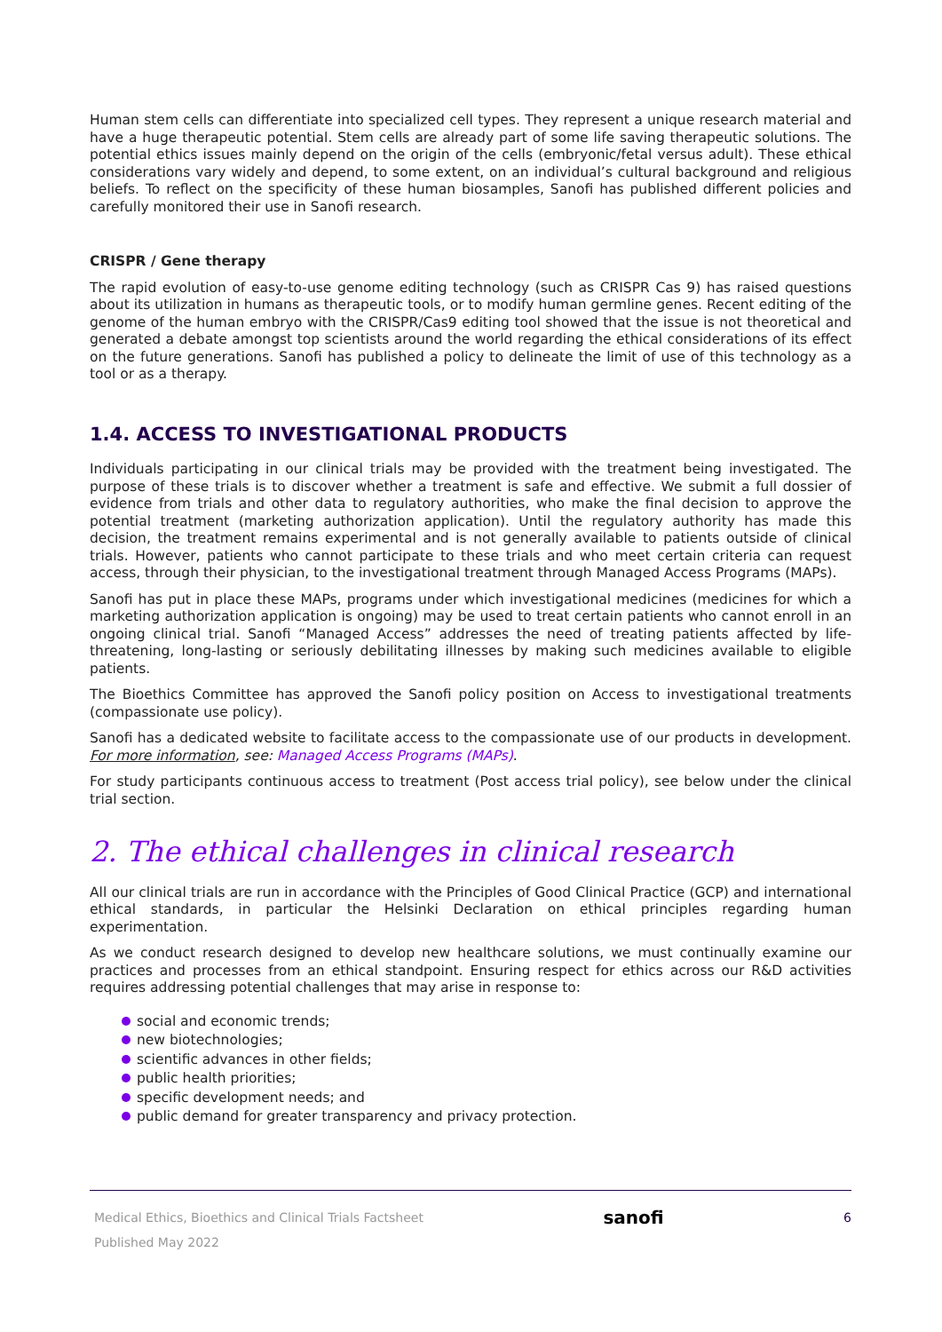Human stem cells can differentiate into specialized cell types. They represent a unique research material and have a huge therapeutic potential. Stem cells are already part of some life saving therapeutic solutions. The potential ethics issues mainly depend on the origin of the cells (embryonic/fetal versus adult). These ethical considerations vary widely and depend, to some extent, on an individual’s cultural background and religious beliefs. To reflect on the specificity of these human biosamples, Sanofi has published different policies and carefully monitored their use in Sanofi research.
CRISPR / Gene therapy
The rapid evolution of easy-to-use genome editing technology (such as CRISPR Cas 9) has raised questions about its utilization in humans as therapeutic tools, or to modify human germline genes. Recent editing of the genome of the human embryo with the CRISPR/Cas9 editing tool showed that the issue is not theoretical and generated a debate amongst top scientists around the world regarding the ethical considerations of its effect on the future generations. Sanofi has published a policy to delineate the limit of use of this technology as a tool or as a therapy.
1.4. ACCESS TO INVESTIGATIONAL PRODUCTS
Individuals participating in our clinical trials may be provided with the treatment being investigated. The purpose of these trials is to discover whether a treatment is safe and effective. We submit a full dossier of evidence from trials and other data to regulatory authorities, who make the final decision to approve the potential treatment (marketing authorization application). Until the regulatory authority has made this decision, the treatment remains experimental and is not generally available to patients outside of clinical trials. However, patients who cannot participate to these trials and who meet certain criteria can request access, through their physician, to the investigational treatment through Managed Access Programs (MAPs).
Sanofi has put in place these MAPs, programs under which investigational medicines (medicines for which a marketing authorization application is ongoing) may be used to treat certain patients who cannot enroll in an ongoing clinical trial. Sanofi “Managed Access” addresses the need of treating patients affected by life-threatening, long-lasting or seriously debilitating illnesses by making such medicines available to eligible patients.
The Bioethics Committee has approved the Sanofi policy position on Access to investigational treatments (compassionate use policy).
Sanofi has a dedicated website to facilitate access to the compassionate use of our products in development. For more information, see: Managed Access Programs (MAPs).
For study participants continuous access to treatment (Post access trial policy), see below under the clinical trial section.
2. The ethical challenges in clinical research
All our clinical trials are run in accordance with the Principles of Good Clinical Practice (GCP) and international ethical standards, in particular the Helsinki Declaration on ethical principles regarding human experimentation.
As we conduct research designed to develop new healthcare solutions, we must continually examine our practices and processes from an ethical standpoint. Ensuring respect for ethics across our R&D activities requires addressing potential challenges that may arise in response to:
social and economic trends;
new biotechnologies;
scientific advances in other fields;
public health priorities;
specific development needs; and
public demand for greater transparency and privacy protection.
Medical Ethics, Bioethics and Clinical Trials Factsheet
Published May 2022
sanofi
6